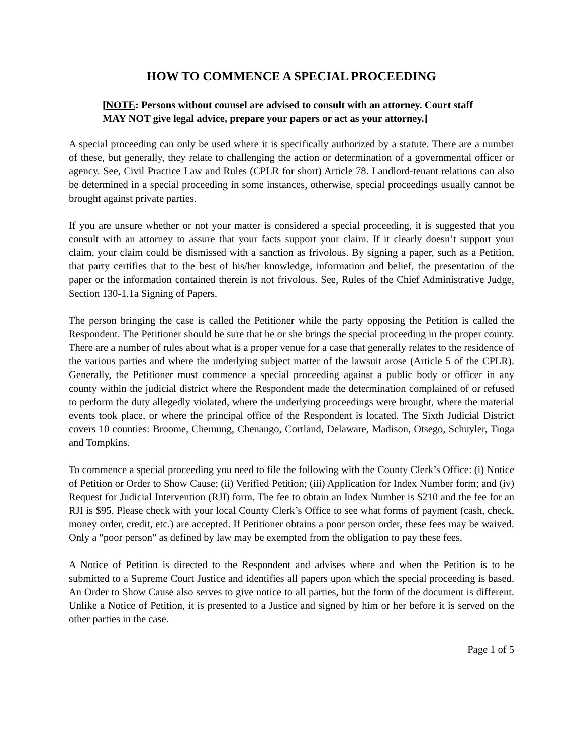HOW TO COMMENCE A SPECIAL PROCEEDING
[NOTE: Persons without counsel are advised to consult with an attorney. Court staff MAY NOT give legal advice, prepare your papers or act as your attorney.]
A special proceeding can only be used where it is specifically authorized by a statute. There are a number of these, but generally, they relate to challenging the action or determination of a governmental officer or agency. See, Civil Practice Law and Rules (CPLR for short) Article 78. Landlord-tenant relations can also be determined in a special proceeding in some instances, otherwise, special proceedings usually cannot be brought against private parties.
If you are unsure whether or not your matter is considered a special proceeding, it is suggested that you consult with an attorney to assure that your facts support your claim. If it clearly doesn’t support your claim, your claim could be dismissed with a sanction as frivolous. By signing a paper, such as a Petition, that party certifies that to the best of his/her knowledge, information and belief, the presentation of the paper or the information contained therein is not frivolous. See, Rules of the Chief Administrative Judge, Section 130-1.1a Signing of Papers.
The person bringing the case is called the Petitioner while the party opposing the Petition is called the Respondent. The Petitioner should be sure that he or she brings the special proceeding in the proper county. There are a number of rules about what is a proper venue for a case that generally relates to the residence of the various parties and where the underlying subject matter of the lawsuit arose (Article 5 of the CPLR). Generally, the Petitioner must commence a special proceeding against a public body or officer in any county within the judicial district where the Respondent made the determination complained of or refused to perform the duty allegedly violated, where the underlying proceedings were brought, where the material events took place, or where the principal office of the Respondent is located. The Sixth Judicial District covers 10 counties: Broome, Chemung, Chenango, Cortland, Delaware, Madison, Otsego, Schuyler, Tioga and Tompkins.
To commence a special proceeding you need to file the following with the County Clerk’s Office: (i) Notice of Petition or Order to Show Cause; (ii) Verified Petition; (iii) Application for Index Number form; and (iv) Request for Judicial Intervention (RJI) form. The fee to obtain an Index Number is $210 and the fee for an RJI is $95. Please check with your local County Clerk’s Office to see what forms of payment (cash, check, money order, credit, etc.) are accepted. If Petitioner obtains a poor person order, these fees may be waived. Only a "poor person" as defined by law may be exempted from the obligation to pay these fees.
A Notice of Petition is directed to the Respondent and advises where and when the Petition is to be submitted to a Supreme Court Justice and identifies all papers upon which the special proceeding is based. An Order to Show Cause also serves to give notice to all parties, but the form of the document is different. Unlike a Notice of Petition, it is presented to a Justice and signed by him or her before it is served on the other parties in the case.
Page 1 of 5